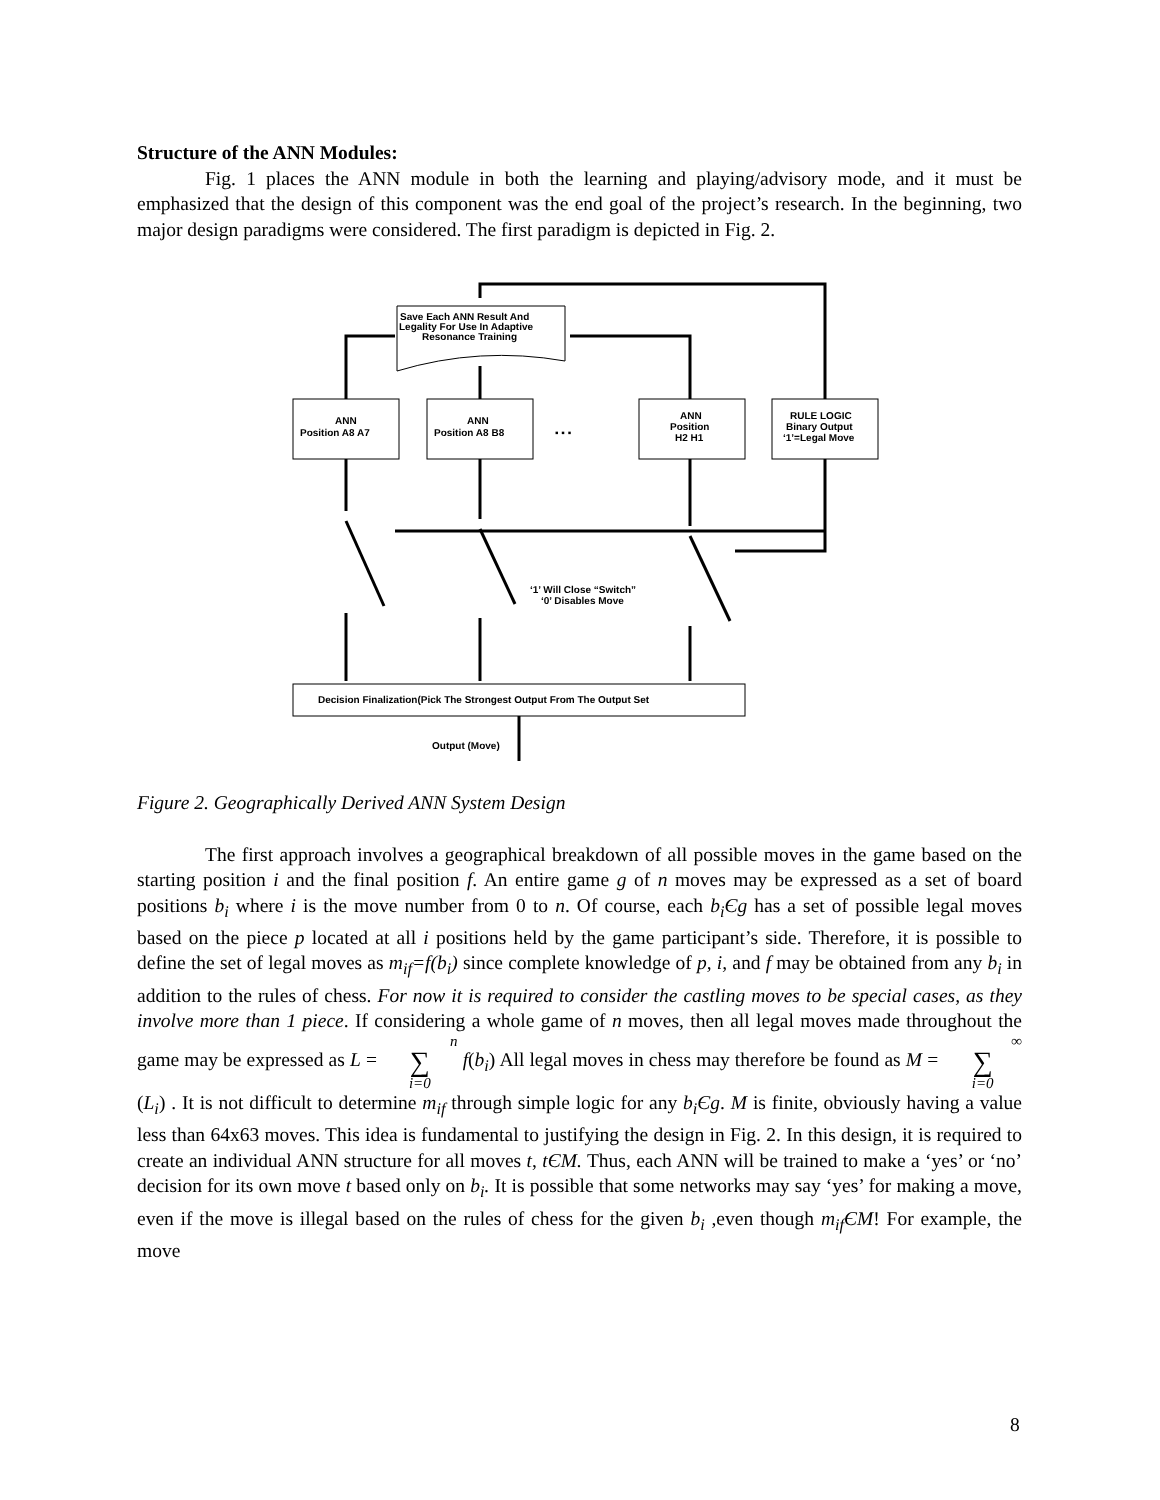Structure of the ANN Modules:
Fig. 1 places the ANN module in both the learning and playing/advisory mode, and it must be emphasized that the design of this component was the end goal of the project’s research. In the beginning, two major design paradigms were considered. The first paradigm is depicted in Fig. 2.
Save Each ANN Result And
Legality For Use In Adaptive
Resonance Training
ANN
Position A8 A7
ANN
Position A8 B8
▪ ▪ ▪
ANN
Position
H2 H1
RULE LOGIC
Binary Output
‘1’=Legal Move
‘1’ Will Close “Switch”
‘0’ Disables Move
Decision Finalization(Pick The Strongest Output From The Output Set
Output (Move)
Figure 2. Geographically Derived ANN System Design
The first approach involves a geographical breakdown of all possible moves in the game based on the starting position i and the final position f. An entire game g of n moves may be expressed as a set of board positions b<sub>i</sub> where i is the move number from 0 to n. Of course, each b<sub>i</sub>Єg has a set of possible legal moves based on the piece p located at all i positions held by the game participant’s side. Therefore, it is possible to define the set of legal moves as m<sub>if</sub>=f(b<sub>i</sub>) since complete knowledge of p, i, and f may be obtained from any b<sub>i</sub> in addition to the rules of chess. For now it is required to consider the castling moves to be special cases, as they involve more than 1 piece. If considering a whole game of n moves, then all legal moves made throughout the game may be expressed as L = n
∑
i=0 f(b<sub>i</sub>) All legal moves in chess may therefore be found as M = ∞
∑
i=0 (L<sub>i</sub>) . It is not difficult to determine m<sub>if</sub> through simple logic for any b<sub>i</sub>Єg. M is finite, obviously having a value less than 64x63 moves. This idea is fundamental to justifying the design in Fig. 2. In this design, it is required to create an individual ANN structure for all moves t, tЄM. Thus, each ANN will be trained to make a ‘yes’ or ‘no’ decision for its own move t based only on b<sub>i</sub>. It is possible that some networks may say ‘yes’ for making a move, even if the move is illegal based on the rules of chess for the given b<sub>i</sub> ,even though m<sub>if</sub>ЄM! For example, the move
8